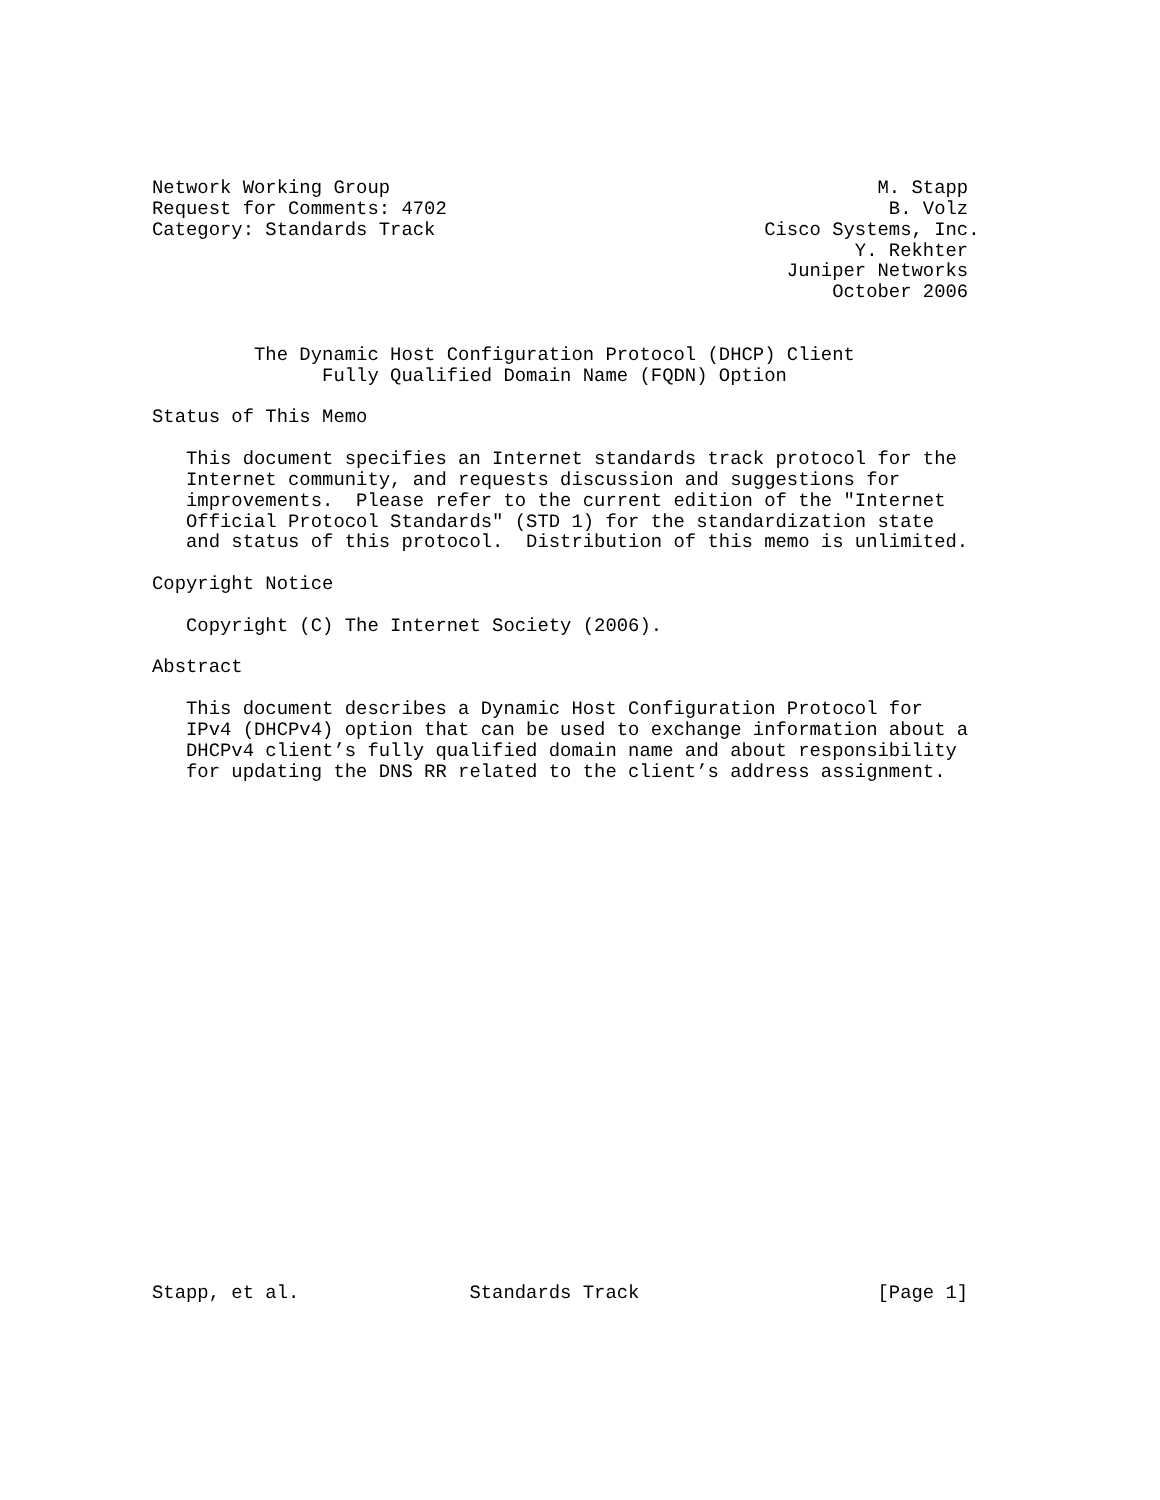Network Working Group                                           M. Stapp
Request for Comments: 4702                                       B. Volz
Category: Standards Track                             Cisco Systems, Inc.
                                                              Y. Rekhter
                                                        Juniper Networks
                                                            October 2006


         The Dynamic Host Configuration Protocol (DHCP) Client
               Fully Qualified Domain Name (FQDN) Option

Status of This Memo

   This document specifies an Internet standards track protocol for the
   Internet community, and requests discussion and suggestions for
   improvements.  Please refer to the current edition of the "Internet
   Official Protocol Standards" (STD 1) for the standardization state
   and status of this protocol.  Distribution of this memo is unlimited.

Copyright Notice

   Copyright (C) The Internet Society (2006).

Abstract

   This document describes a Dynamic Host Configuration Protocol for
   IPv4 (DHCPv4) option that can be used to exchange information about a
   DHCPv4 client’s fully qualified domain name and about responsibility
   for updating the DNS RR related to the client’s address assignment.
























Stapp, et al.               Standards Track                     [Page 1]